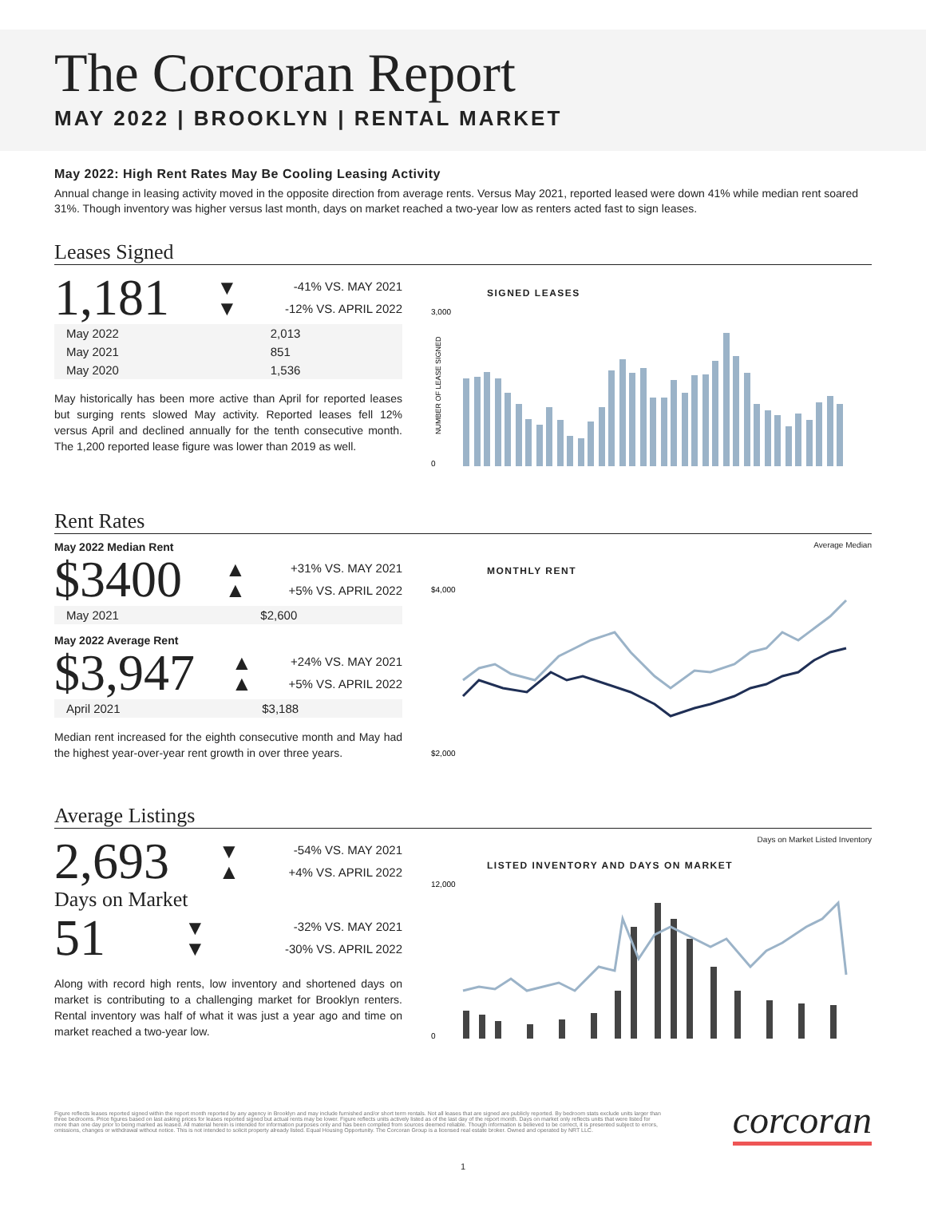The Corcoran Report
MAY 2022 | BROOKLYN | RENTAL MARKET
May 2022: High Rent Rates May Be Cooling Leasing Activity
Annual change in leasing activity moved in the opposite direction from average rents. Versus May 2021, reported leased were down 41% while median rent soared 31%. Though inventory was higher versus last month, days on market reached a two-year low as renters acted fast to sign leases.
Leases Signed
1,181
▼
▼
-41% VS. MAY 2021
-12% VS. APRIL 2022
| May 2022 | 2,013 |
| May 2021 | 851 |
| May 2020 | 1,536 |
May historically has been more active than April for reported leases but surging rents slowed May activity. Reported leases fell 12% versus April and declined annually for the tenth consecutive month. The 1,200 reported lease figure was lower than 2019 as well.
SIGNED LEASES
3,000
0
NUMBER OF LEASE SIGNED
Rent Rates
May 2022 Median Rent
$3400
▲
▲
+31% VS. MAY 2021
+5% VS. APRIL 2022
| May 2021 | $2,600 |
May 2022 Average Rent
$3,947
▲
▲
+24% VS. MAY 2021
+5% VS. APRIL 2022
| April 2021 | $3,188 |
Median rent increased for the eighth consecutive month and May had the highest year-over-year rent growth in over three years.
Average Median
MONTHLY RENT
$4,000
$2,000
Average Listings
2,693
▼
▲
-54% VS. MAY 2021
+4% VS. APRIL 2022
Days on Market
51
▼
▼
-32% VS. MAY 2021
-30% VS. APRIL 2022
Along with record high rents, low inventory and shortened days on market is contributing to a challenging market for Brooklyn renters. Rental inventory was half of what it was just a year ago and time on market reached a two-year low.
Days on Market Listed Inventory
LISTED INVENTORY AND DAYS ON MARKET
12,000
0
Figure reflects leases reported signed within the report month reported by any agency in Brooklyn and may include furnished and/or short term rentals. Not all leases that are signed are publicly reported. By bedroom stats exclude units larger than three bedrooms. Price figures based on last asking prices for leases reported signed but actual rents may be lower. Figure reflects units actively listed as of the last day of the report month. Days on market only reflects units that were listed for more than one day prior to being marked as leased. All material herein is intended for information purposes only and has been compiled from sources deemed reliable. Though information is believed to be correct, it is presented subject to errors, omissions, changes or withdrawal without notice. This is not intended to solicit property already listed. Equal Housing Opportunity. The Corcoran Group is a licensed real estate broker. Owned and operated by NRT LLC.
corcoran
1